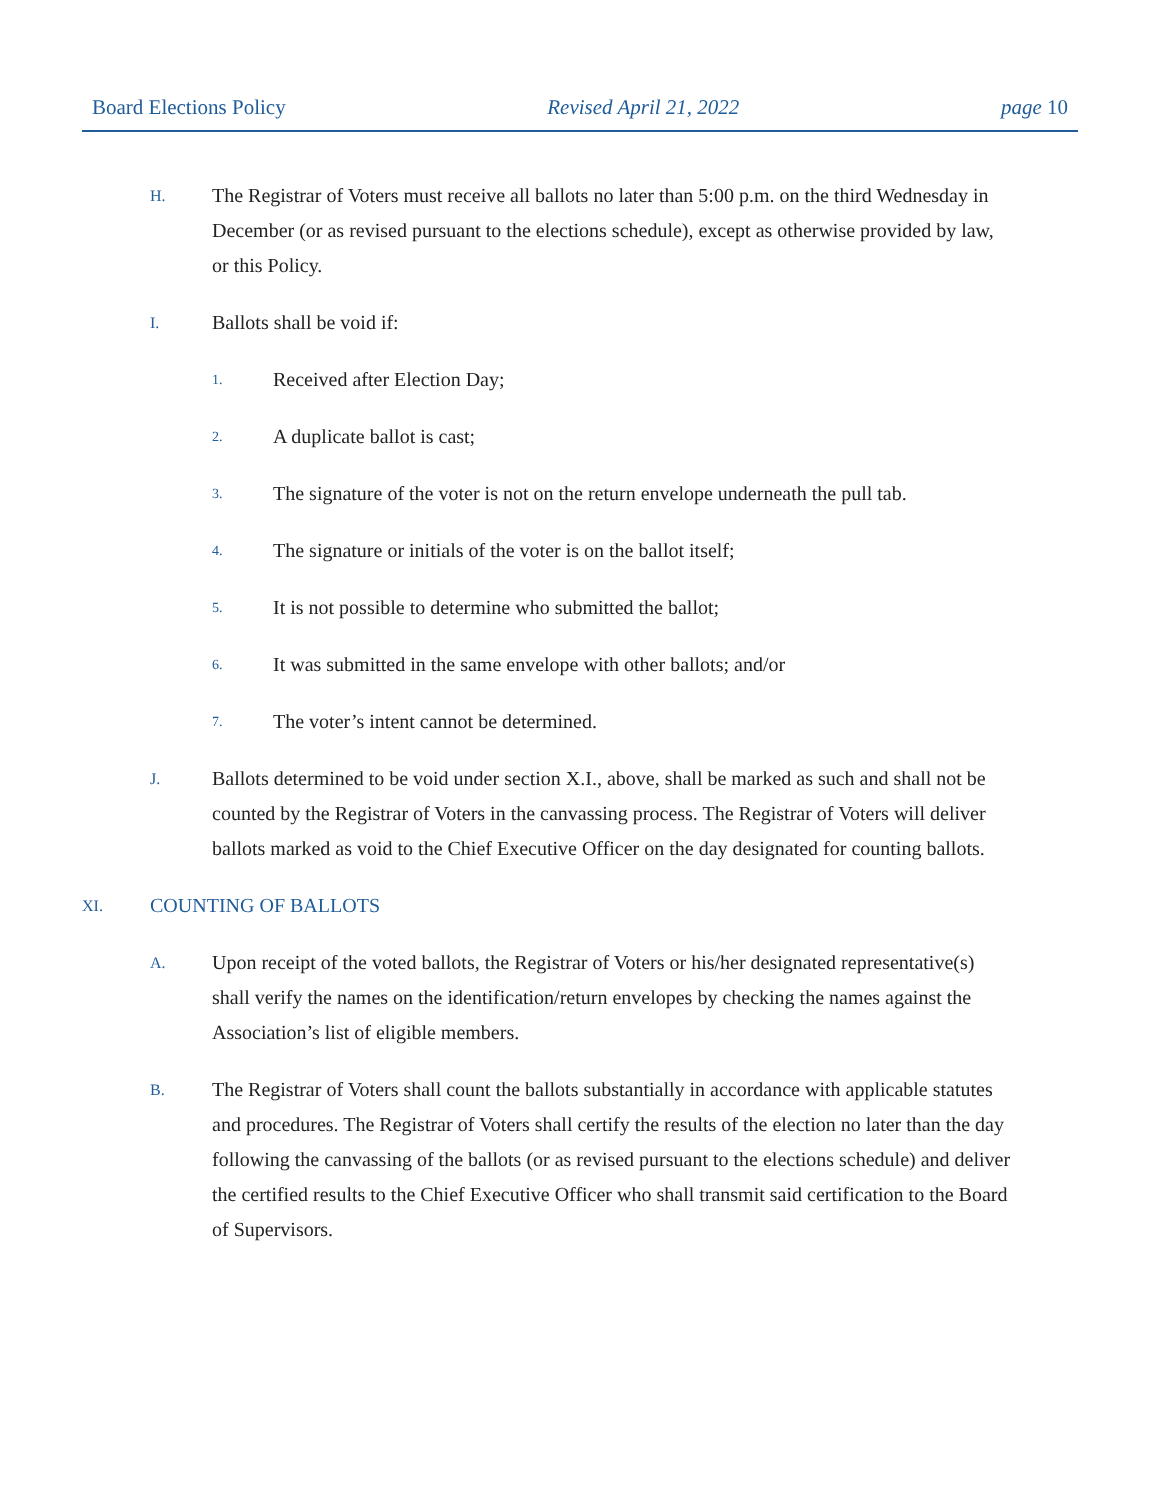Board Elections Policy Revised April 21, 2022 page 10
H. The Registrar of Voters must receive all ballots no later than 5:00 p.m. on the third Wednesday in December (or as revised pursuant to the elections schedule), except as otherwise provided by law, or this Policy.
I. Ballots shall be void if:
1. Received after Election Day;
2. A duplicate ballot is cast;
3. The signature of the voter is not on the return envelope underneath the pull tab.
4. The signature or initials of the voter is on the ballot itself;
5. It is not possible to determine who submitted the ballot;
6. It was submitted in the same envelope with other ballots; and/or
7. The voter’s intent cannot be determined.
J. Ballots determined to be void under section X.I., above, shall be marked as such and shall not be counted by the Registrar of Voters in the canvassing process. The Registrar of Voters will deliver ballots marked as void to the Chief Executive Officer on the day designated for counting ballots.
XI. COUNTING OF BALLOTS
A. Upon receipt of the voted ballots, the Registrar of Voters or his/her designated representative(s) shall verify the names on the identification/return envelopes by checking the names against the Association’s list of eligible members.
B. The Registrar of Voters shall count the ballots substantially in accordance with applicable statutes and procedures. The Registrar of Voters shall certify the results of the election no later than the day following the canvassing of the ballots (or as revised pursuant to the elections schedule) and deliver the certified results to the Chief Executive Officer who shall transmit said certification to the Board of Supervisors.